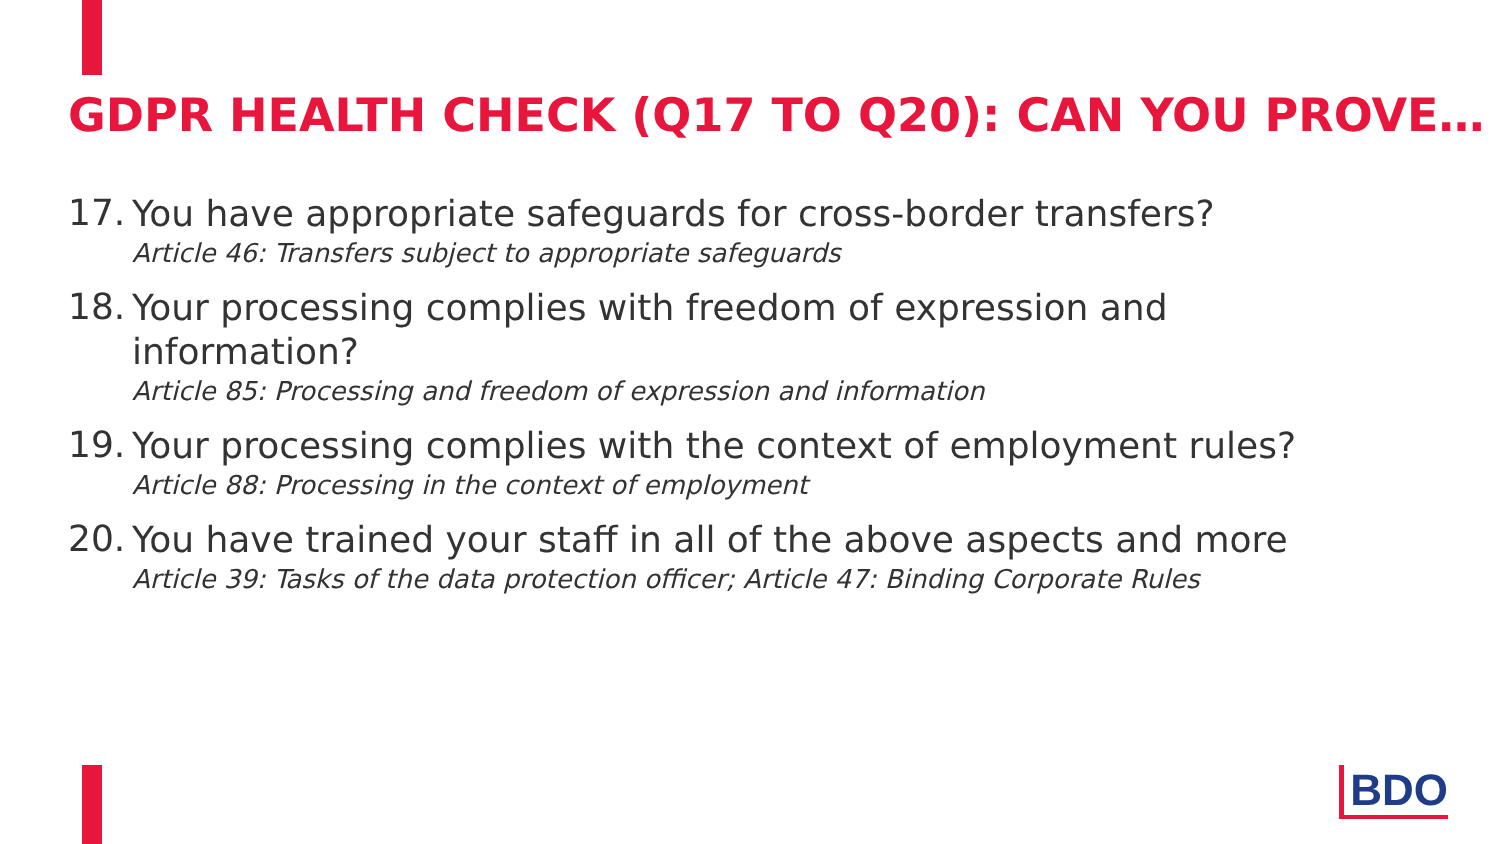GDPR HEALTH CHECK (Q17 TO Q20): CAN YOU PROVE…
17.
You have appropriate safeguards for cross-border transfers?
Article 46: Transfers subject to appropriate safeguards
18.
Your processing complies with freedom of expression and information?
Article 85: Processing and freedom of expression and information
19.
Your processing complies with the context of employment rules?
Article 88: Processing in the context of employment
20.
You have trained your staff in all of the above aspects and more
Article 39: Tasks of the data protection officer; Article 47: Binding Corporate Rules
BDO